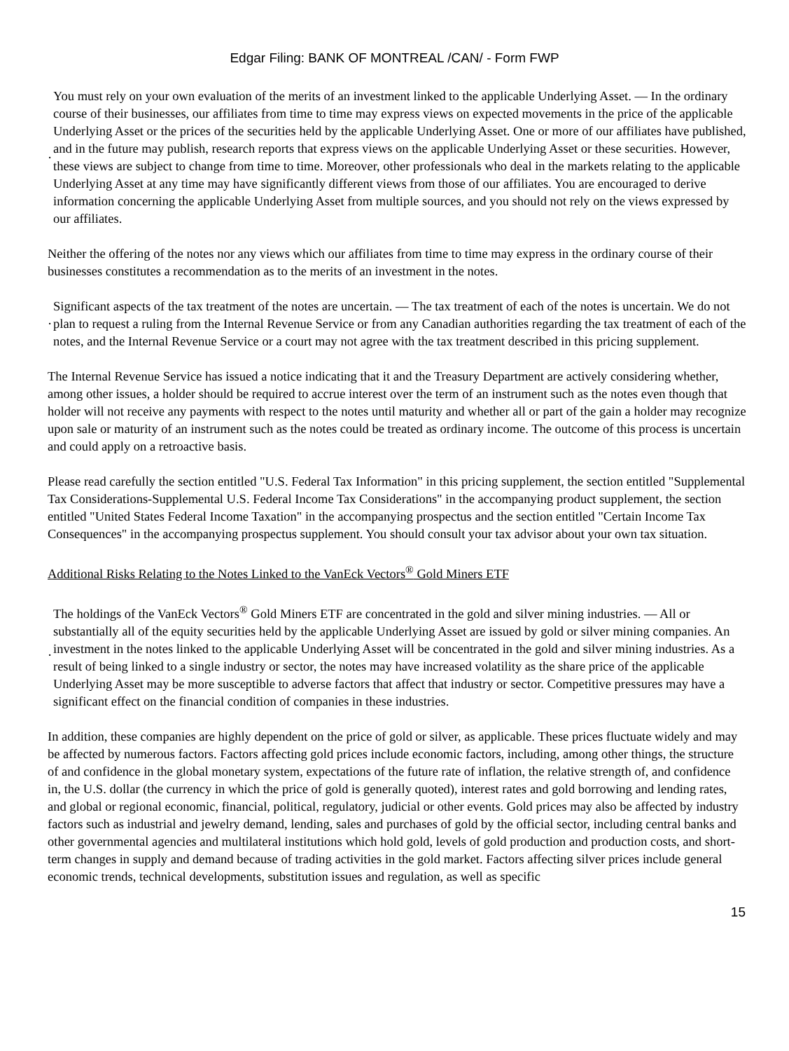Edgar Filing: BANK OF MONTREAL /CAN/ - Form FWP
·
You must rely on your own evaluation of the merits of an investment linked to the applicable Underlying Asset. — In the ordinary course of their businesses, our affiliates from time to time may express views on expected movements in the price of the applicable Underlying Asset or the prices of the securities held by the applicable Underlying Asset. One or more of our affiliates have published, and in the future may publish, research reports that express views on the applicable Underlying Asset or these securities. However, these views are subject to change from time to time. Moreover, other professionals who deal in the markets relating to the applicable Underlying Asset at any time may have significantly different views from those of our affiliates. You are encouraged to derive information concerning the applicable Underlying Asset from multiple sources, and you should not rely on the views expressed by our affiliates.
Neither the offering of the notes nor any views which our affiliates from time to time may express in the ordinary course of their businesses constitutes a recommendation as to the merits of an investment in the notes.
·
Significant aspects of the tax treatment of the notes are uncertain. — The tax treatment of each of the notes is uncertain. We do not plan to request a ruling from the Internal Revenue Service or from any Canadian authorities regarding the tax treatment of each of the notes, and the Internal Revenue Service or a court may not agree with the tax treatment described in this pricing supplement.
The Internal Revenue Service has issued a notice indicating that it and the Treasury Department are actively considering whether, among other issues, a holder should be required to accrue interest over the term of an instrument such as the notes even though that holder will not receive any payments with respect to the notes until maturity and whether all or part of the gain a holder may recognize upon sale or maturity of an instrument such as the notes could be treated as ordinary income. The outcome of this process is uncertain and could apply on a retroactive basis.
Please read carefully the section entitled "U.S. Federal Tax Information" in this pricing supplement, the section entitled "Supplemental Tax Considerations-Supplemental U.S. Federal Income Tax Considerations" in the accompanying product supplement, the section entitled "United States Federal Income Taxation" in the accompanying prospectus and the section entitled "Certain Income Tax Consequences" in the accompanying prospectus supplement. You should consult your tax advisor about your own tax situation.
Additional Risks Relating to the Notes Linked to the VanEck Vectors<sup>®</sup> Gold Miners ETF
·
The holdings of the VanEck Vectors<sup>®</sup> Gold Miners ETF are concentrated in the gold and silver mining industries. — All or substantially all of the equity securities held by the applicable Underlying Asset are issued by gold or silver mining companies. An investment in the notes linked to the applicable Underlying Asset will be concentrated in the gold and silver mining industries. As a result of being linked to a single industry or sector, the notes may have increased volatility as the share price of the applicable Underlying Asset may be more susceptible to adverse factors that affect that industry or sector. Competitive pressures may have a significant effect on the financial condition of companies in these industries.
In addition, these companies are highly dependent on the price of gold or silver, as applicable. These prices fluctuate widely and may be affected by numerous factors. Factors affecting gold prices include economic factors, including, among other things, the structure of and confidence in the global monetary system, expectations of the future rate of inflation, the relative strength of, and confidence in, the U.S. dollar (the currency in which the price of gold is generally quoted), interest rates and gold borrowing and lending rates, and global or regional economic, financial, political, regulatory, judicial or other events. Gold prices may also be affected by industry factors such as industrial and jewelry demand, lending, sales and purchases of gold by the official sector, including central banks and other governmental agencies and multilateral institutions which hold gold, levels of gold production and production costs, and short-term changes in supply and demand because of trading activities in the gold market. Factors affecting silver prices include general economic trends, technical developments, substitution issues and regulation, as well as specific
15